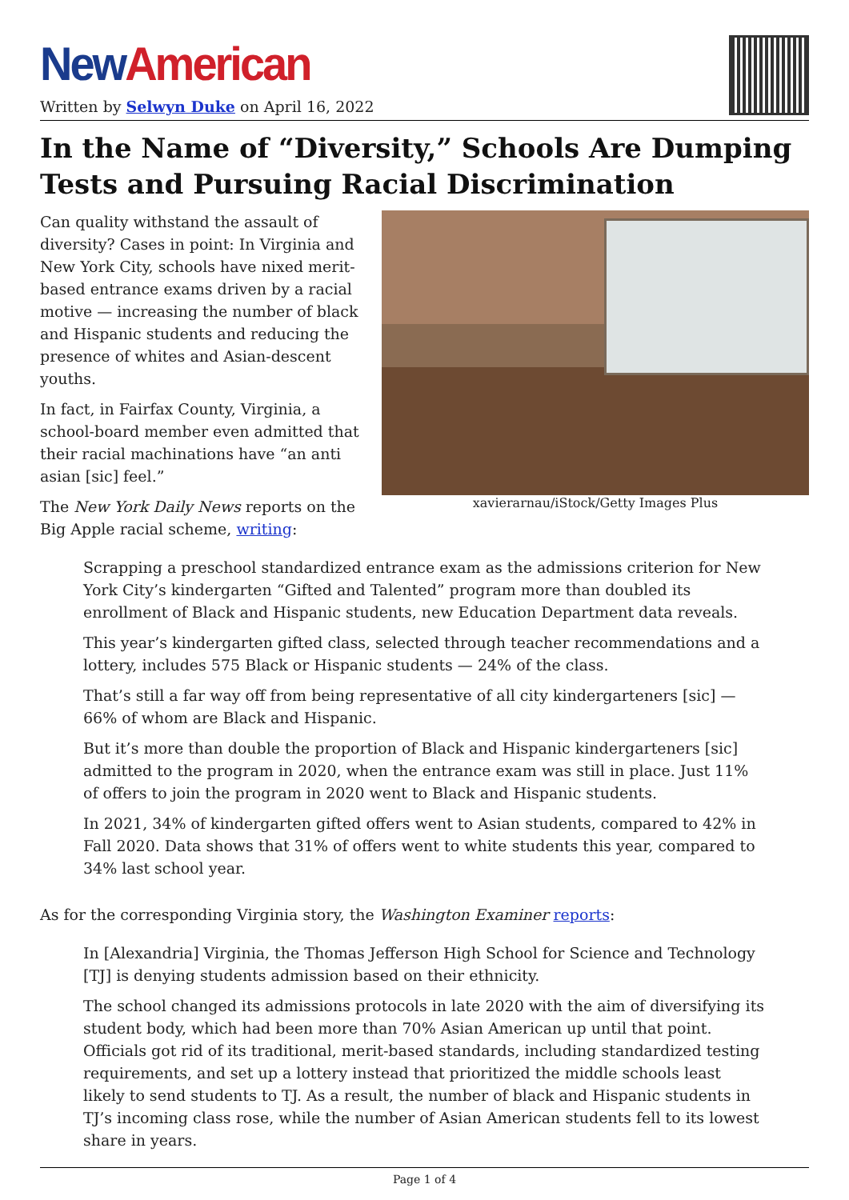New American
Written by Selwyn Duke on April 16, 2022
In the Name of “Diversity,” Schools Are Dumping Tests and Pursuing Racial Discrimination
xavierarnau/iStock/Getty Images Plus
Can quality withstand the assault of diversity? Cases in point: In Virginia and New York City, schools have nixed merit-based entrance exams driven by a racial motive — increasing the number of black and Hispanic students and reducing the presence of whites and Asian-descent youths.
In fact, in Fairfax County, Virginia, a school-board member even admitted that their racial machinations have “an anti asian [sic] feel.”
The New York Daily News reports on the Big Apple racial scheme, writing:
Scrapping a preschool standardized entrance exam as the admissions criterion for New York City’s kindergarten “Gifted and Talented” program more than doubled its enrollment of Black and Hispanic students, new Education Department data reveals.
This year’s kindergarten gifted class, selected through teacher recommendations and a lottery, includes 575 Black or Hispanic students — 24% of the class.
That’s still a far way off from being representative of all city kindergarteners [sic] — 66% of whom are Black and Hispanic.
But it’s more than double the proportion of Black and Hispanic kindergarteners [sic] admitted to the program in 2020, when the entrance exam was still in place. Just 11% of offers to join the program in 2020 went to Black and Hispanic students.
In 2021, 34% of kindergarten gifted offers went to Asian students, compared to 42% in Fall 2020. Data shows that 31% of offers went to white students this year, compared to 34% last school year.
As for the corresponding Virginia story, the Washington Examiner reports:
In [Alexandria] Virginia, the Thomas Jefferson High School for Science and Technology [TJ] is denying students admission based on their ethnicity.
The school changed its admissions protocols in late 2020 with the aim of diversifying its student body, which had been more than 70% Asian American up until that point. Officials got rid of its traditional, merit-based standards, including standardized testing requirements, and set up a lottery instead that prioritized the middle schools least likely to send students to TJ. As a result, the number of black and Hispanic students in TJ’s incoming class rose, while the number of Asian American students fell to its lowest share in years.
Page 1 of 4